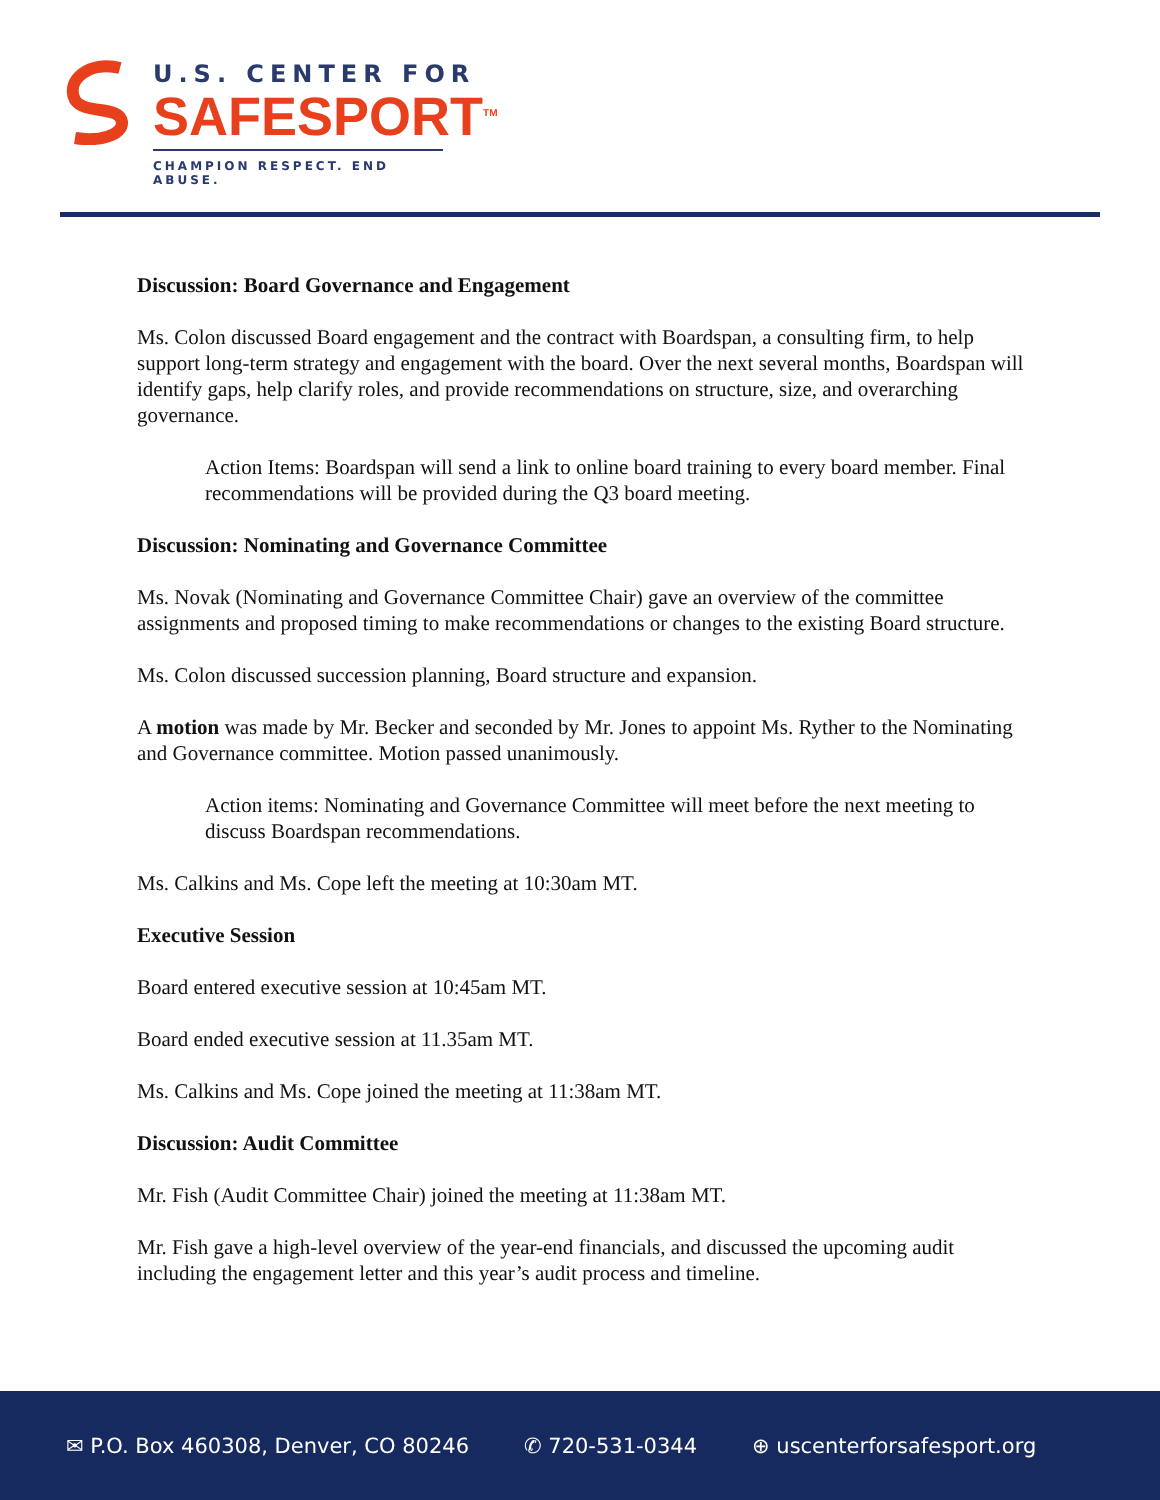U.S. CENTER FOR
SAFESPORT<sup>TM</sup>
CHAMPION RESPECT. END ABUSE.
Discussion: Board Governance and Engagement
Ms. Colon discussed Board engagement and the contract with Boardspan, a consulting firm, to help support long-term strategy and engagement with the board. Over the next several months, Boardspan will identify gaps, help clarify roles, and provide recommendations on structure, size, and overarching governance.
Action Items: Boardspan will send a link to online board training to every board member. Final recommendations will be provided during the Q3 board meeting.
Discussion: Nominating and Governance Committee
Ms. Novak (Nominating and Governance Committee Chair) gave an overview of the committee assignments and proposed timing to make recommendations or changes to the existing Board structure.
Ms. Colon discussed succession planning, Board structure and expansion.
A motion was made by Mr. Becker and seconded by Mr. Jones to appoint Ms. Ryther to the Nominating and Governance committee. Motion passed unanimously.
Action items: Nominating and Governance Committee will meet before the next meeting to discuss Boardspan recommendations.
Ms. Calkins and Ms. Cope left the meeting at 10:30am MT.
Executive Session
Board entered executive session at 10:45am MT.
Board ended executive session at 11.35am MT.
Ms. Calkins and Ms. Cope joined the meeting at 11:38am MT.
Discussion: Audit Committee
Mr. Fish (Audit Committee Chair) joined the meeting at 11:38am MT.
Mr. Fish gave a high-level overview of the year-end financials, and discussed the upcoming audit including the engagement letter and this year’s audit process and timeline.
✉ P.O. Box 460308, Denver, CO 80246 ✆ 720-531-0344 ⊕ uscenterforsafesport.org